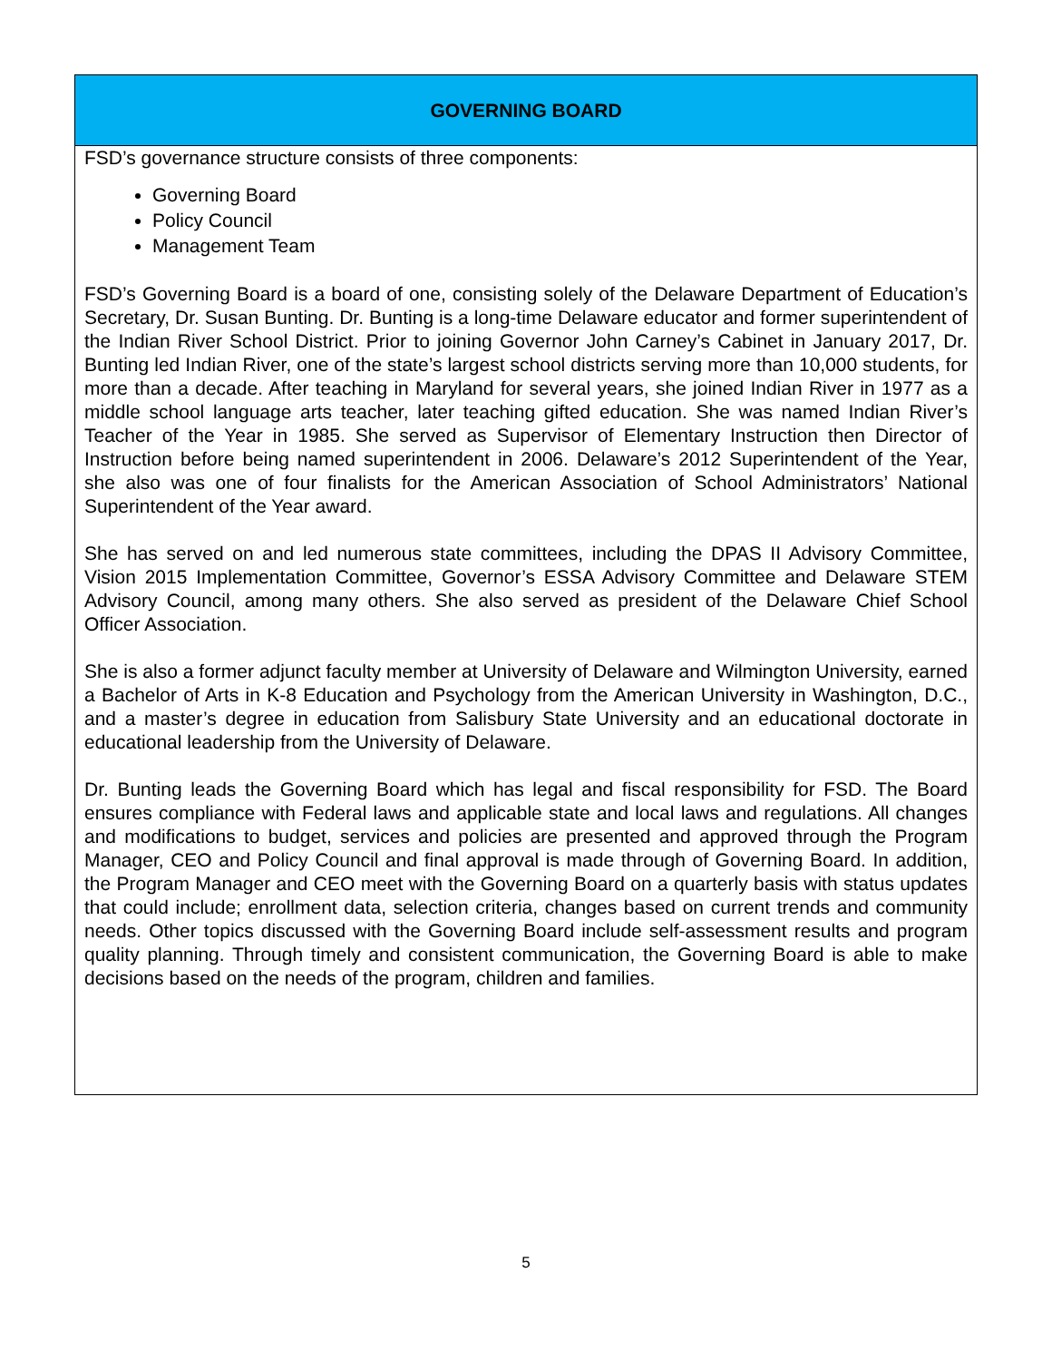GOVERNING BOARD
FSD’s governance structure consists of three components:
Governing Board
Policy Council
Management Team
FSD’s Governing Board is a board of one, consisting solely of the Delaware Department of Education’s Secretary, Dr. Susan Bunting. Dr. Bunting is a long-time Delaware educator and former superintendent of the Indian River School District. Prior to joining Governor John Carney’s Cabinet in January 2017, Dr. Bunting led Indian River, one of the state’s largest school districts serving more than 10,000 students, for more than a decade. After teaching in Maryland for several years, she joined Indian River in 1977 as a middle school language arts teacher, later teaching gifted education. She was named Indian River’s Teacher of the Year in 1985. She served as Supervisor of Elementary Instruction then Director of Instruction before being named superintendent in 2006. Delaware’s 2012 Superintendent of the Year, she also was one of four finalists for the American Association of School Administrators’ National Superintendent of the Year award.
She has served on and led numerous state committees, including the DPAS II Advisory Committee, Vision 2015 Implementation Committee, Governor’s ESSA Advisory Committee and Delaware STEM Advisory Council, among many others. She also served as president of the Delaware Chief School Officer Association.
She is also a former adjunct faculty member at University of Delaware and Wilmington University, earned a Bachelor of Arts in K-8 Education and Psychology from the American University in Washington, D.C., and a master’s degree in education from Salisbury State University and an educational doctorate in educational leadership from the University of Delaware.
Dr. Bunting leads the Governing Board which has legal and fiscal responsibility for FSD. The Board ensures compliance with Federal laws and applicable state and local laws and regulations. All changes and modifications to budget, services and policies are presented and approved through the Program Manager, CEO and Policy Council and final approval is made through of Governing Board. In addition, the Program Manager and CEO meet with the Governing Board on a quarterly basis with status updates that could include; enrollment data, selection criteria, changes based on current trends and community needs. Other topics discussed with the Governing Board include self-assessment results and program quality planning. Through timely and consistent communication, the Governing Board is able to make decisions based on the needs of the program, children and families.
5